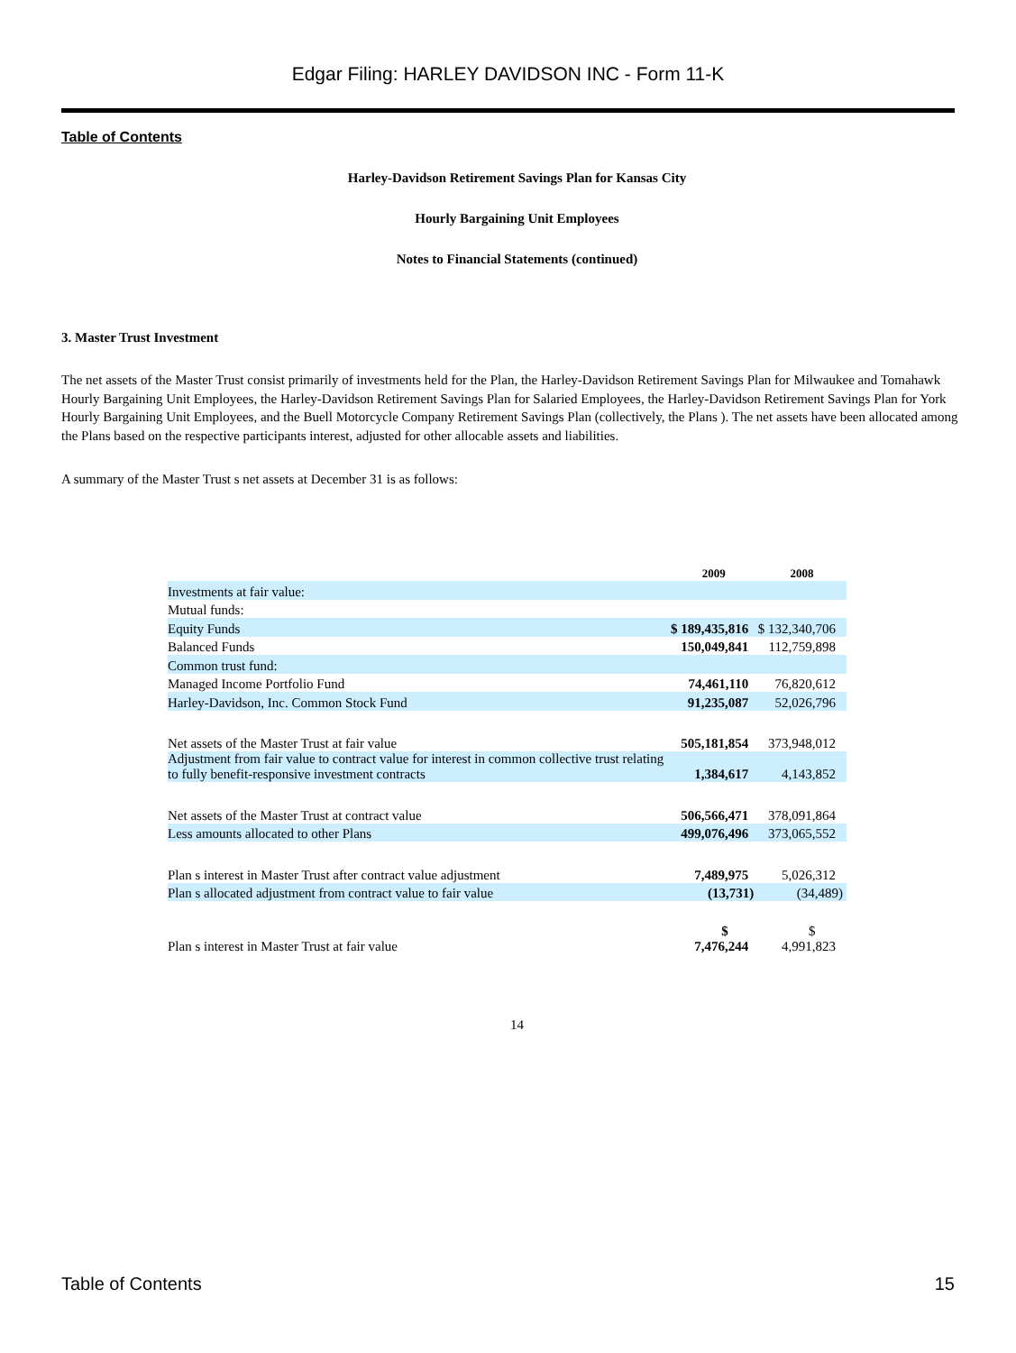Edgar Filing: HARLEY DAVIDSON INC - Form 11-K
Table of Contents
Harley-Davidson Retirement Savings Plan for Kansas City
Hourly Bargaining Unit Employees
Notes to Financial Statements (continued)
3. Master Trust Investment
The net assets of the Master Trust consist primarily of investments held for the Plan, the Harley-Davidson Retirement Savings Plan for Milwaukee and Tomahawk Hourly Bargaining Unit Employees, the Harley-Davidson Retirement Savings Plan for Salaried Employees, the Harley-Davidson Retirement Savings Plan for York Hourly Bargaining Unit Employees, and the Buell Motorcycle Company Retirement Savings Plan (collectively, the Plans ). The net assets have been allocated among the Plans based on the respective participants interest, adjusted for other allocable assets and liabilities.
A summary of the Master Trust s net assets at December 31 is as follows:
| | 2009 | 2008 |
| --- | --- | --- |
| Investments at fair value: | | |
| Mutual funds: | | |
| Equity Funds | $ 189,435,816 | $ 132,340,706 |
| Balanced Funds | 150,049,841 | 112,759,898 |
| Common trust fund: | | |
| Managed Income Portfolio Fund | 74,461,110 | 76,820,612 |
| Harley-Davidson, Inc. Common Stock Fund | 91,235,087 | 52,026,796 |
| Net assets of the Master Trust at fair value | 505,181,854 | 373,948,012 |
| Adjustment from fair value to contract value for interest in common collective trust relating to fully benefit-responsive investment contracts | 1,384,617 | 4,143,852 |
| Net assets of the Master Trust at contract value | 506,566,471 | 378,091,864 |
| Less amounts allocated to other Plans | 499,076,496 | 373,065,552 |
| Plan s interest in Master Trust after contract value adjustment | 7,489,975 | 5,026,312 |
| Plan s allocated adjustment from contract value to fair value | (13,731) | (34,489) |
| Plan s interest in Master Trust at fair value | $ 7,476,244 | $ 4,991,823 |
14
Table of Contents 15